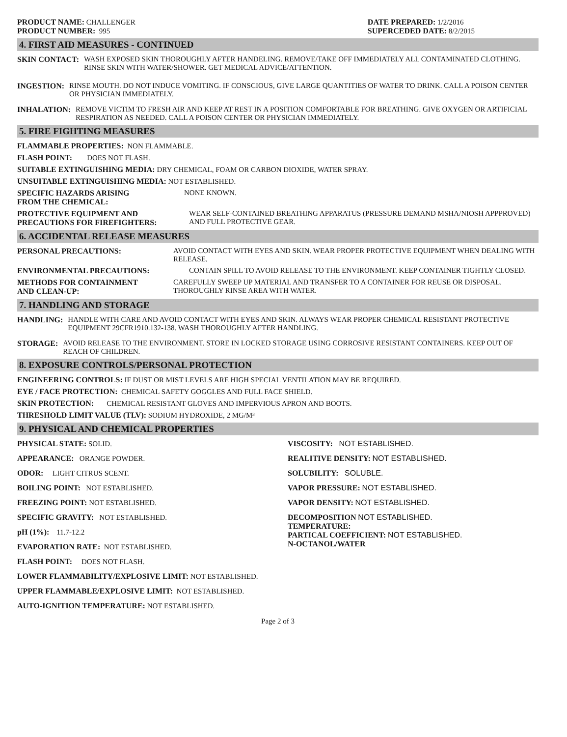PRODUCT NAME: CHALLENGER
PRODUCT NUMBER: 995
DATE PREPARED: 1/2/2016
SUPERCEDED DATE: 8/2/2015
4. FIRST AID MEASURES - CONTINUED
SKIN CONTACT: WASH EXPOSED SKIN THOROUGHLY AFTER HANDELING. REMOVE/TAKE OFF IMMEDIATELY ALL CONTAMINATED CLOTHING. RINSE SKIN WITH WATER/SHOWER. GET MEDICAL ADVICE/ATTENTION.
INGESTION: RINSE MOUTH. DO NOT INDUCE VOMITING. IF CONSCIOUS, GIVE LARGE QUANTITIES OF WATER TO DRINK. CALL A POISON CENTER OR PHYSICIAN IMMEDIATELY.
INHALATION: REMOVE VICTIM TO FRESH AIR AND KEEP AT REST IN A POSITION COMFORTABLE FOR BREATHING. GIVE OXYGEN OR ARTIFICIAL RESPIRATION AS NEEDED. CALL A POISON CENTER OR PHYSICIAN IMMEDIATELY.
5. FIRE FIGHTING MEASURES
FLAMMABLE PROPERTIES: NON FLAMMABLE.
FLASH POINT: DOES NOT FLASH.
SUITABLE EXTINGUISHING MEDIA: DRY CHEMICAL, FOAM OR CARBON DIOXIDE, WATER SPRAY.
UNSUITABLE EXTINGUISHING MEDIA: NOT ESTABLISHED.
SPECIFIC HAZARDS ARISING
FROM THE CHEMICAL: NONE KNOWN.
PROTECTIVE EQUIPMENT AND
PRECAUTIONS FOR FIREFIGHTERS: WEAR SELF-CONTAINED BREATHING APPARATUS (PRESSURE DEMAND MSHA/NIOSH APPPROVED) AND FULL PROTECTIVE GEAR.
6. ACCIDENTAL RELEASE MEASURES
PERSONAL PRECAUTIONS: AVOID CONTACT WITH EYES AND SKIN. WEAR PROPER PROTECTIVE EQUIPMENT WHEN DEALING WITH RELEASE.
ENVIRONMENTAL PRECAUTIONS: CONTAIN SPILL TO AVOID RELEASE TO THE ENVIRONMENT. KEEP CONTAINER TIGHTLY CLOSED.
METHODS FOR CONTAINMENT
AND CLEAN-UP: CAREFULLY SWEEP UP MATERIAL AND TRANSFER TO A CONTAINER FOR REUSE OR DISPOSAL. THOROUGHLY RINSE AREA WITH WATER.
7. HANDLING AND STORAGE
HANDLING: HANDLE WITH CARE AND AVOID CONTACT WITH EYES AND SKIN. ALWAYS WEAR PROPER CHEMICAL RESISTANT PROTECTIVE EQUIPMENT 29CFR1910.132-138. WASH THOROUGHLY AFTER HANDLING.
STORAGE: AVOID RELEASE TO THE ENVIRONMENT. STORE IN LOCKED STORAGE USING CORROSIVE RESISTANT CONTAINERS. KEEP OUT OF REACH OF CHILDREN.
8. EXPOSURE CONTROLS/PERSONAL PROTECTION
ENGINEERING CONTROLS: IF DUST OR MIST LEVELS ARE HIGH SPECIAL VENTILATION MAY BE REQUIRED.
EYE / FACE PROTECTION: CHEMICAL SAFETY GOGGLES AND FULL FACE SHIELD.
SKIN PROTECTION: CHEMICAL RESISTANT GLOVES AND IMPERVIOUS APRON AND BOOTS.
THRESHOLD LIMIT VALUE (TLV): SODIUM HYDROXIDE, 2 MG/M³
9. PHYSICAL AND CHEMICAL PROPERTIES
PHYSICAL STATE: SOLID.
APPEARANCE: ORANGE POWDER.
ODOR: LIGHT CITRUS SCENT.
BOILING POINT: NOT ESTABLISHED.
FREEZING POINT: NOT ESTABLISHED.
SPECIFIC GRAVITY: NOT ESTABLISHED.
pH (1%): 11.7-12.2
EVAPORATION RATE: NOT ESTABLISHED.
FLASH POINT: DOES NOT FLASH.
LOWER FLAMMABILITY/EXPLOSIVE LIMIT: NOT ESTABLISHED.
UPPER FLAMMABLE/EXPLOSIVE LIMIT: NOT ESTABLISHED.
AUTO-IGNITION TEMPERATURE: NOT ESTABLISHED.
VISCOSITY: NOT ESTABLISHED.
REALITIVE DENSITY: NOT ESTABLISHED.
SOLUBILITY: SOLUBLE.
VAPOR PRESSURE: NOT ESTABLISHED.
VAPOR DENSITY: NOT ESTABLISHED.
DECOMPOSITION NOT ESTABLISHED.
TEMPERATURE:
PARTICAL COEFFICIENT: NOT ESTABLISHED.
N-OCTANOL/WATER
Page 2 of 3